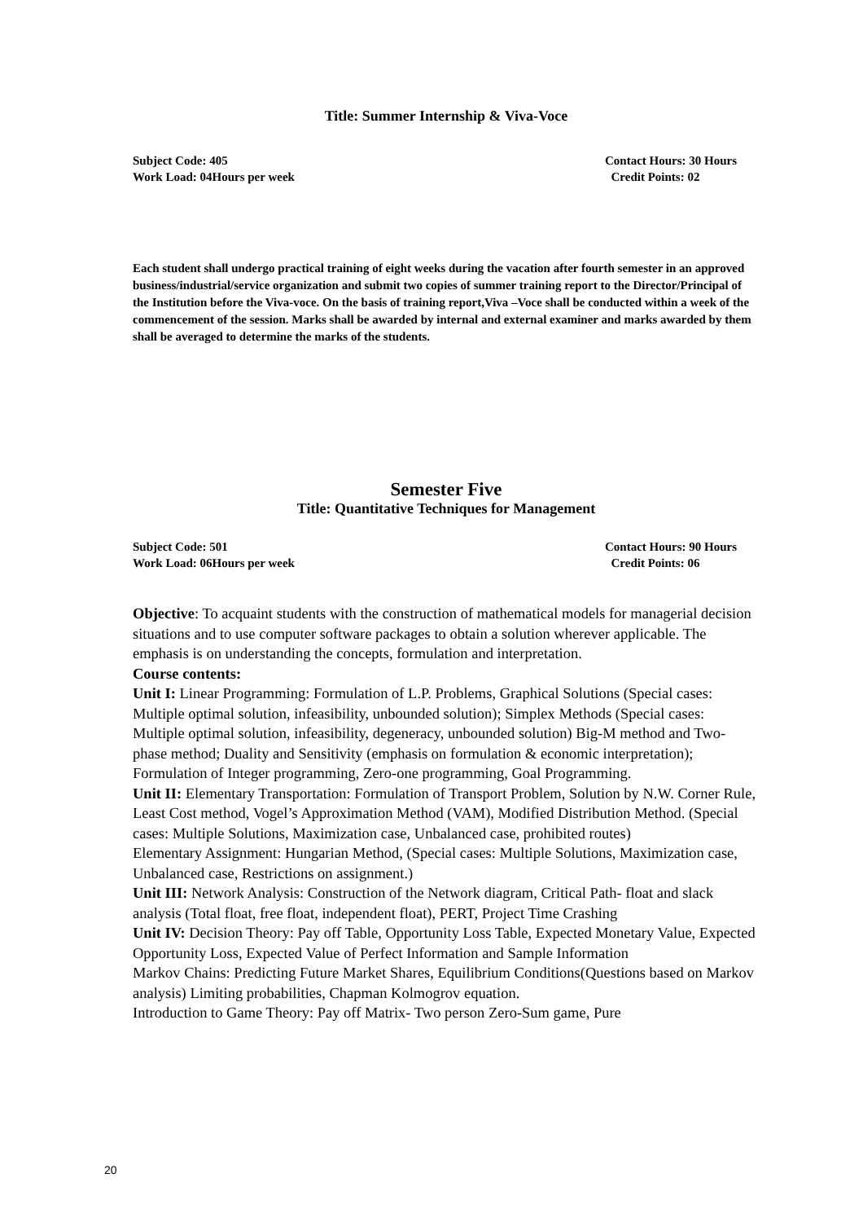Title: Summer Internship & Viva-Voce
Subject Code: 405 Contact Hours: 30 Hours
Work Load: 04Hours per week Credit Points: 02
Each student shall undergo practical training of eight weeks during the vacation after fourth semester in an approved business/industrial/service organization and submit two copies of summer training report to the Director/Principal of the Institution before the Viva-voce. On the basis of training report,Viva –Voce shall be conducted within a week of the commencement of the session. Marks shall be awarded by internal and external examiner and marks awarded by them shall be averaged to determine the marks of the students.
Semester Five
Title: Quantitative Techniques for Management
Subject Code: 501 Contact Hours: 90 Hours
Work Load: 06Hours per week Credit Points: 06
Objective: To acquaint students with the construction of mathematical models for managerial decision situations and to use computer software packages to obtain a solution wherever applicable. The emphasis is on understanding the concepts, formulation and interpretation.
Course contents:
Unit I: Linear Programming: Formulation of L.P. Problems, Graphical Solutions (Special cases: Multiple optimal solution, infeasibility, unbounded solution); Simplex Methods (Special cases: Multiple optimal solution, infeasibility, degeneracy, unbounded solution) Big-M method and Two-phase method; Duality and Sensitivity (emphasis on formulation & economic interpretation); Formulation of Integer programming, Zero-one programming, Goal Programming.
Unit II: Elementary Transportation: Formulation of Transport Problem, Solution by N.W. Corner Rule, Least Cost method, Vogel’s Approximation Method (VAM), Modified Distribution Method. (Special cases: Multiple Solutions, Maximization case, Unbalanced case, prohibited routes)
Elementary Assignment: Hungarian Method, (Special cases: Multiple Solutions, Maximization case, Unbalanced case, Restrictions on assignment.)
Unit III: Network Analysis: Construction of the Network diagram, Critical Path- float and slack analysis (Total float, free float, independent float), PERT, Project Time Crashing
Unit IV: Decision Theory: Pay off Table, Opportunity Loss Table, Expected Monetary Value, Expected Opportunity Loss, Expected Value of Perfect Information and Sample Information
Markov Chains: Predicting Future Market Shares, Equilibrium Conditions(Questions based on Markov analysis) Limiting probabilities, Chapman Kolmogrov equation.
Introduction to Game Theory: Pay off Matrix- Two person Zero-Sum game, Pure
20